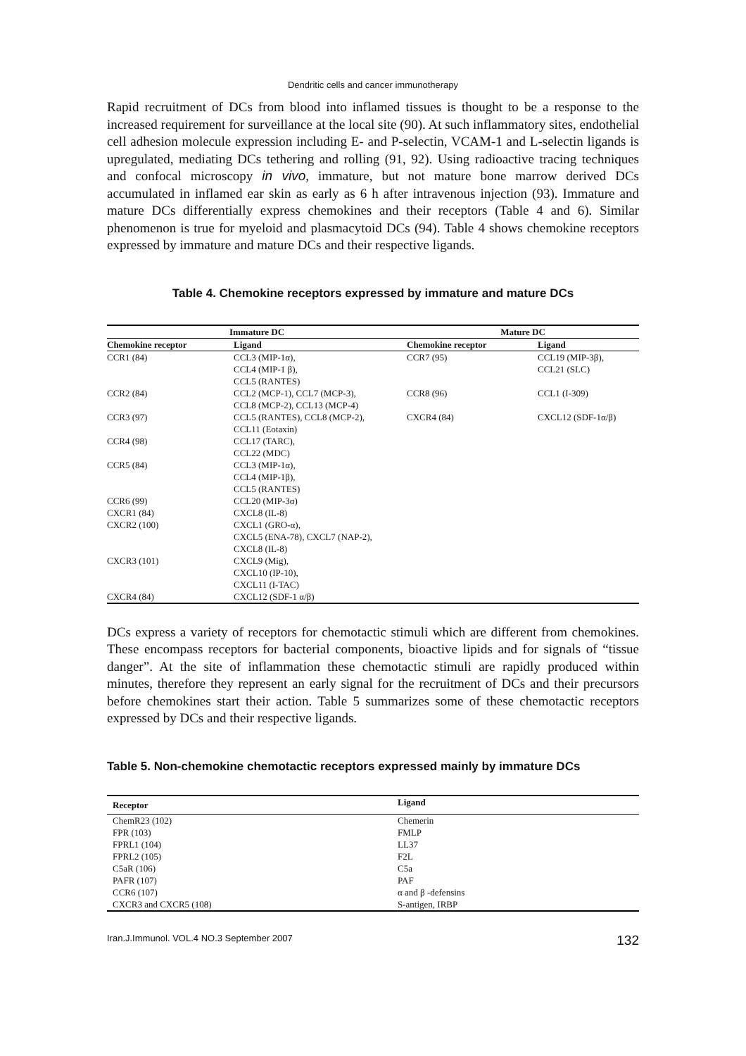Dendritic cells and cancer immunotherapy
Rapid recruitment of DCs from blood into inflamed tissues is thought to be a response to the increased requirement for surveillance at the local site (90). At such inflammatory sites, endothelial cell adhesion molecule expression including E- and P-selectin, VCAM-1 and L-selectin ligands is upregulated, mediating DCs tethering and rolling (91, 92). Using radioactive tracing techniques and confocal microscopy in vivo, immature, but not mature bone marrow derived DCs accumulated in inflamed ear skin as early as 6 h after intravenous injection (93). Immature and mature DCs differentially express chemokines and their receptors (Table 4 and 6). Similar phenomenon is true for myeloid and plasmacytoid DCs (94). Table 4 shows chemokine receptors expressed by immature and mature DCs and their respective ligands.
Table 4. Chemokine receptors expressed by immature and mature DCs
| Immature DC | | Mature DC | |
| --- | --- | --- | --- |
| Chemokine receptor | Ligand | Chemokine receptor | Ligand |
| CCR1 (84) | CCL3 (MIP-1α), CCL4 (MIP-1 β), CCL5 (RANTES) | CCR7 (95) | CCL19 (MIP-3β), CCL21 (SLC) |
| CCR2 (84) | CCL2 (MCP-1), CCL7 (MCP-3), CCL8 (MCP-2), CCL13 (MCP-4) | CCR8 (96) | CCL1 (I-309) |
| CCR3 (97) | CCL5 (RANTES), CCL8 (MCP-2), CCL11 (Eotaxin) | CXCR4 (84) | CXCL12 (SDF-1α/β) |
| CCR4 (98) | CCL17 (TARC), CCL22 (MDC) | | |
| CCR5 (84) | CCL3 (MIP-1α), CCL4 (MIP-1β), CCL5 (RANTES) | | |
| CCR6 (99) | CCL20 (MIP-3α) | | |
| CXCR1 (84) | CXCL8 (IL-8) | | |
| CXCR2 (100) | CXCL1 (GRO-α), CXCL5 (ENA-78), CXCL7 (NAP-2), CXCL8 (IL-8) | | |
| CXCR3 (101) | CXCL9 (Mig), CXCL10 (IP-10), CXCL11 (I-TAC) | | |
| CXCR4 (84) | CXCL12 (SDF-1 α/β) | | |
DCs express a variety of receptors for chemotactic stimuli which are different from chemokines. These encompass receptors for bacterial components, bioactive lipids and for signals of “tissue danger”. At the site of inflammation these chemotactic stimuli are rapidly produced within minutes, therefore they represent an early signal for the recruitment of DCs and their precursors before chemokines start their action. Table 5 summarizes some of these chemotactic receptors expressed by DCs and their respective ligands.
Table 5. Non-chemokine chemotactic receptors expressed mainly by immature DCs
| Receptor | Ligand |
| --- | --- |
| ChemR23 (102) | Chemerin |
| FPR (103) | FMLP |
| FPRL1 (104) | LL37 |
| FPRL2 (105) | F2L |
| C5aR (106) | C5a |
| PAFR (107) | PAF |
| CCR6 (107) | α and β -defensins |
| CXCR3 and CXCR5 (108) | S-antigen, IRBP |
Iran.J.Immunol. VOL.4 NO.3 September 2007 132